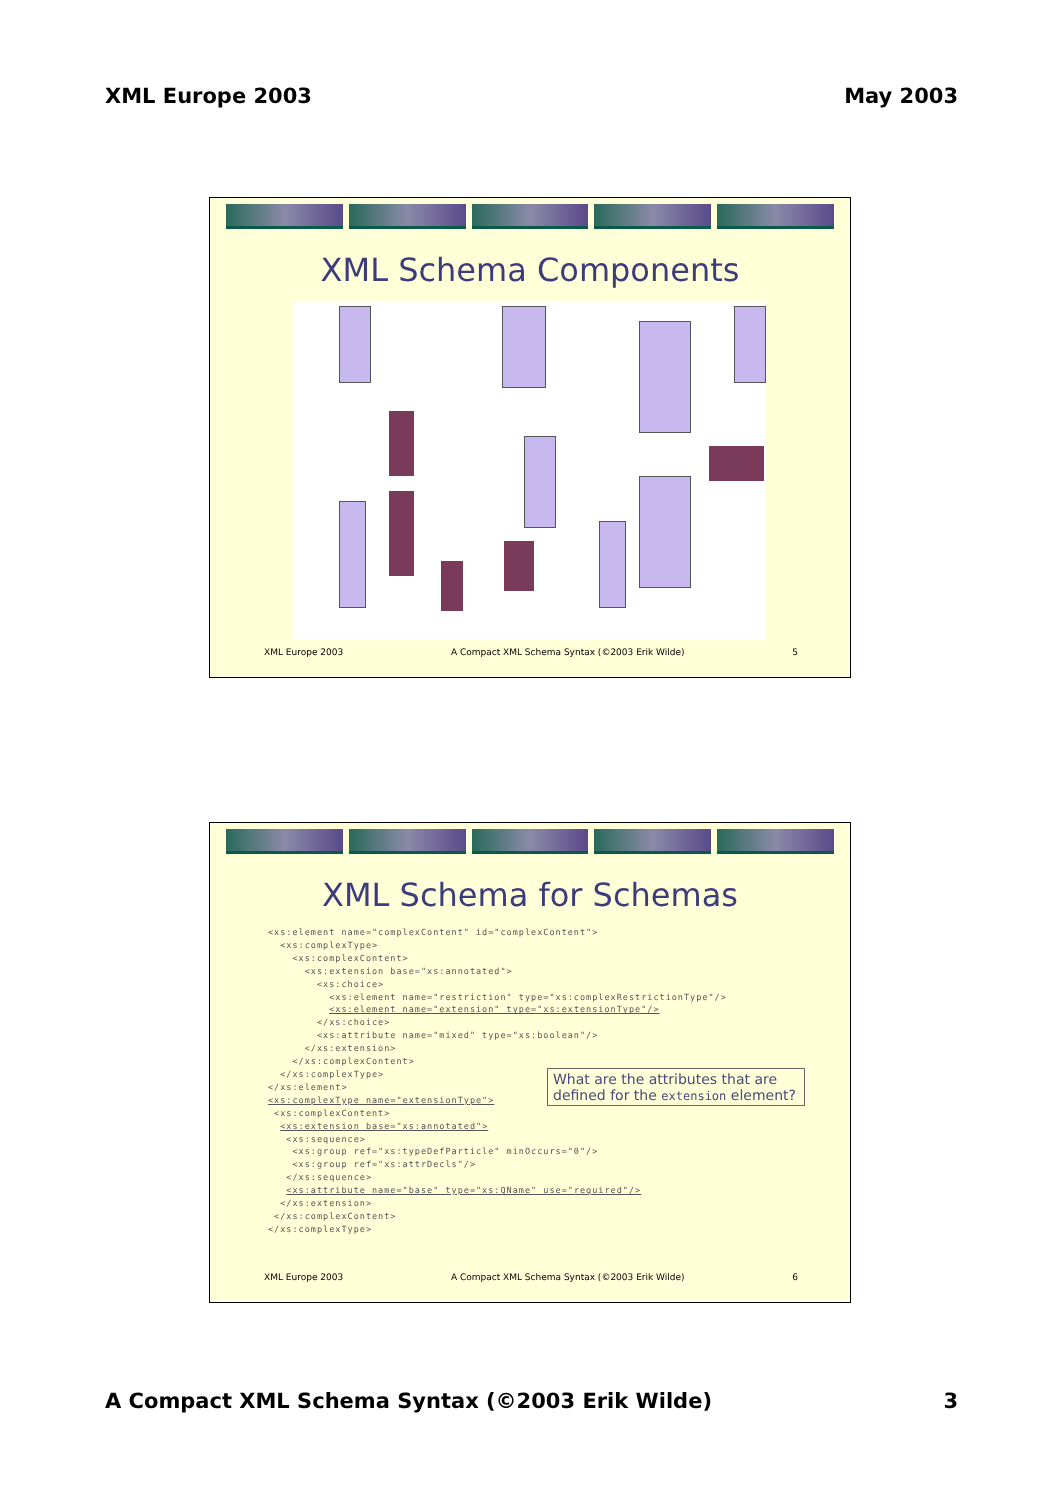XML Europe 2003 May 2003
XML Schema Components
XML Europe 2003 A Compact XML Schema Syntax (©2003 Erik Wilde) 5
XML Schema for Schemas
<xs:element name="complexContent" id="complexContent">
  <xs:complexType>
    <xs:complexContent>
      <xs:extension base="xs:annotated">
        <xs:choice>
          <xs:element name="restriction" type="xs:complexRestrictionType"/>
          <xs:element name="extension" type="xs:extensionType"/>
        </xs:choice>
        <xs:attribute name="mixed" type="xs:boolean"/>
      </xs:extension>
    </xs:complexContent>
  </xs:complexType>
</xs:element>
<xs:complexType name="extensionType">
 <xs:complexContent>
  <xs:extension base="xs:annotated">
   <xs:sequence>
    <xs:group ref="xs:typeDefParticle" minOccurs="0"/>
    <xs:group ref="xs:attrDecls"/>
   </xs:sequence>
   <xs:attribute name="base" type="xs:QName" use="required"/>
  </xs:extension>
 </xs:complexContent>
</xs:complexType>
What are the attributes that are defined for the extension element?
XML Europe 2003 A Compact XML Schema Syntax (©2003 Erik Wilde) 6
A Compact XML Schema Syntax (©2003 Erik Wilde) 3